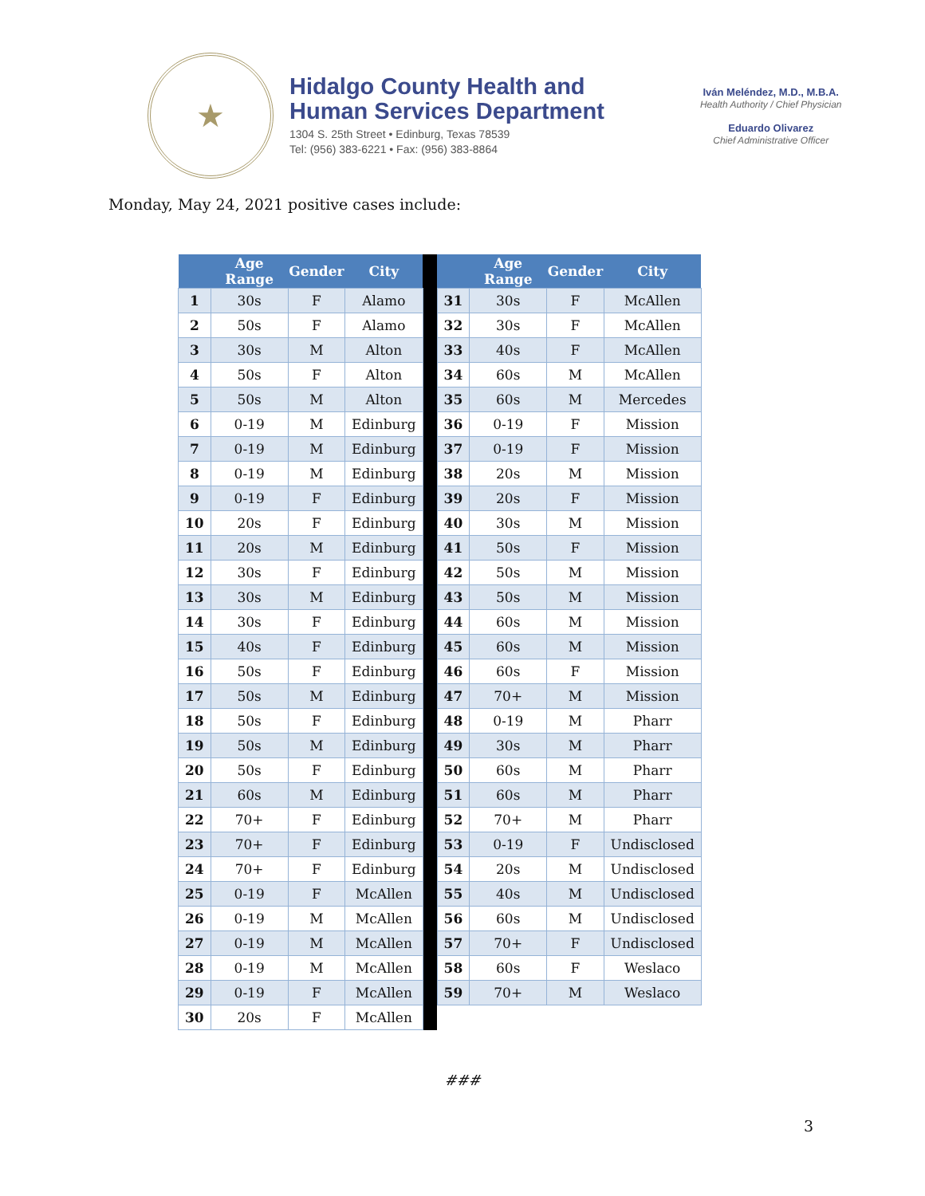★
Hidalgo County Health and
Human Services Department
1304 S. 25th Street • Edinburg, Texas 78539
Tel: (956) 383-6221 • Fax: (956) 383-8864
Iván Meléndez, M.D., M.B.A.
Health Authority / Chief Physician
Eduardo Olivarez
Chief Administrative Officer
Monday, May 24, 2021 positive cases include:
| | Age Range | Gender | City | | | Age Range | Gender | City |
| --- | --- | --- | --- | --- | --- | --- | --- | --- |
| 1 | 30s | F | Alamo | | 31 | 30s | F | McAllen |
| 2 | 50s | F | Alamo | | 32 | 30s | F | McAllen |
| 3 | 30s | M | Alton | | 33 | 40s | F | McAllen |
| 4 | 50s | F | Alton | | 34 | 60s | M | McAllen |
| 5 | 50s | M | Alton | | 35 | 60s | M | Mercedes |
| 6 | 0-19 | M | Edinburg | | 36 | 0-19 | F | Mission |
| 7 | 0-19 | M | Edinburg | | 37 | 0-19 | F | Mission |
| 8 | 0-19 | M | Edinburg | | 38 | 20s | M | Mission |
| 9 | 0-19 | F | Edinburg | | 39 | 20s | F | Mission |
| 10 | 20s | F | Edinburg | | 40 | 30s | M | Mission |
| 11 | 20s | M | Edinburg | | 41 | 50s | F | Mission |
| 12 | 30s | F | Edinburg | | 42 | 50s | M | Mission |
| 13 | 30s | M | Edinburg | | 43 | 50s | M | Mission |
| 14 | 30s | F | Edinburg | | 44 | 60s | M | Mission |
| 15 | 40s | F | Edinburg | | 45 | 60s | M | Mission |
| 16 | 50s | F | Edinburg | | 46 | 60s | F | Mission |
| 17 | 50s | M | Edinburg | | 47 | 70+ | M | Mission |
| 18 | 50s | F | Edinburg | | 48 | 0-19 | M | Pharr |
| 19 | 50s | M | Edinburg | | 49 | 30s | M | Pharr |
| 20 | 50s | F | Edinburg | | 50 | 60s | M | Pharr |
| 21 | 60s | M | Edinburg | | 51 | 60s | M | Pharr |
| 22 | 70+ | F | Edinburg | | 52 | 70+ | M | Pharr |
| 23 | 70+ | F | Edinburg | | 53 | 0-19 | F | Undisclosed |
| 24 | 70+ | F | Edinburg | | 54 | 20s | M | Undisclosed |
| 25 | 0-19 | F | McAllen | | 55 | 40s | M | Undisclosed |
| 26 | 0-19 | M | McAllen | | 56 | 60s | M | Undisclosed |
| 27 | 0-19 | M | McAllen | | 57 | 70+ | F | Undisclosed |
| 28 | 0-19 | M | McAllen | | 58 | 60s | F | Weslaco |
| 29 | 0-19 | F | McAllen | | 59 | 70+ | M | Weslaco |
| 30 | 20s | F | McAllen | | | | | |
###
3